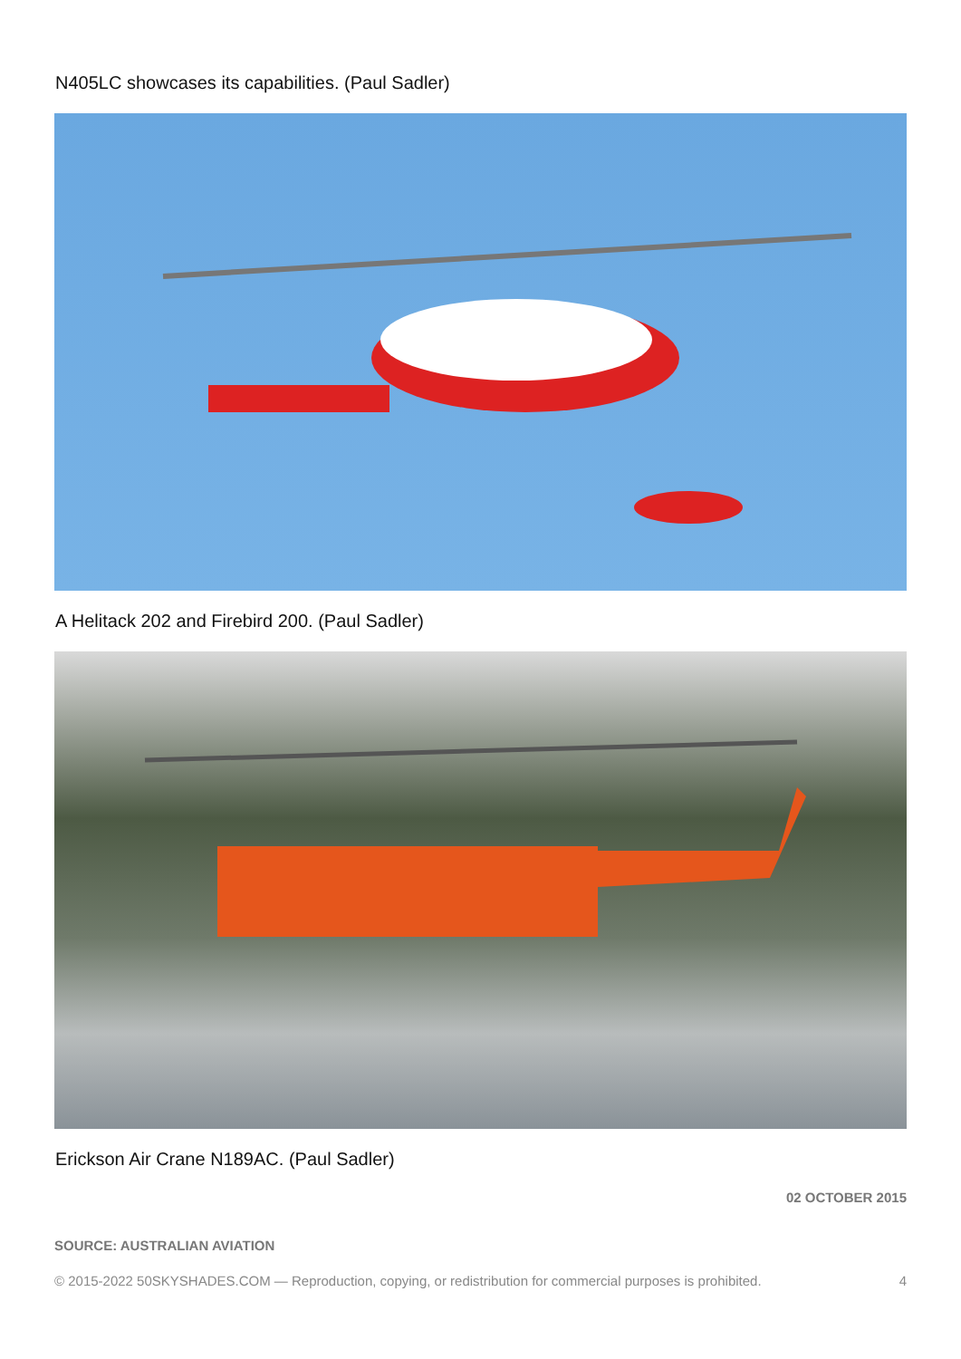N405LC showcases its capabilities. (Paul Sadler)
A Helitack 202 and Firebird 200. (Paul Sadler)
Erickson Air Crane N189AC. (Paul Sadler)
02 OCTOBER 2015
SOURCE: AUSTRALIAN AVIATION
© 2015-2022 50SKYSHADES.COM — Reproduction, copying, or redistribution for commercial purposes is prohibited. 4